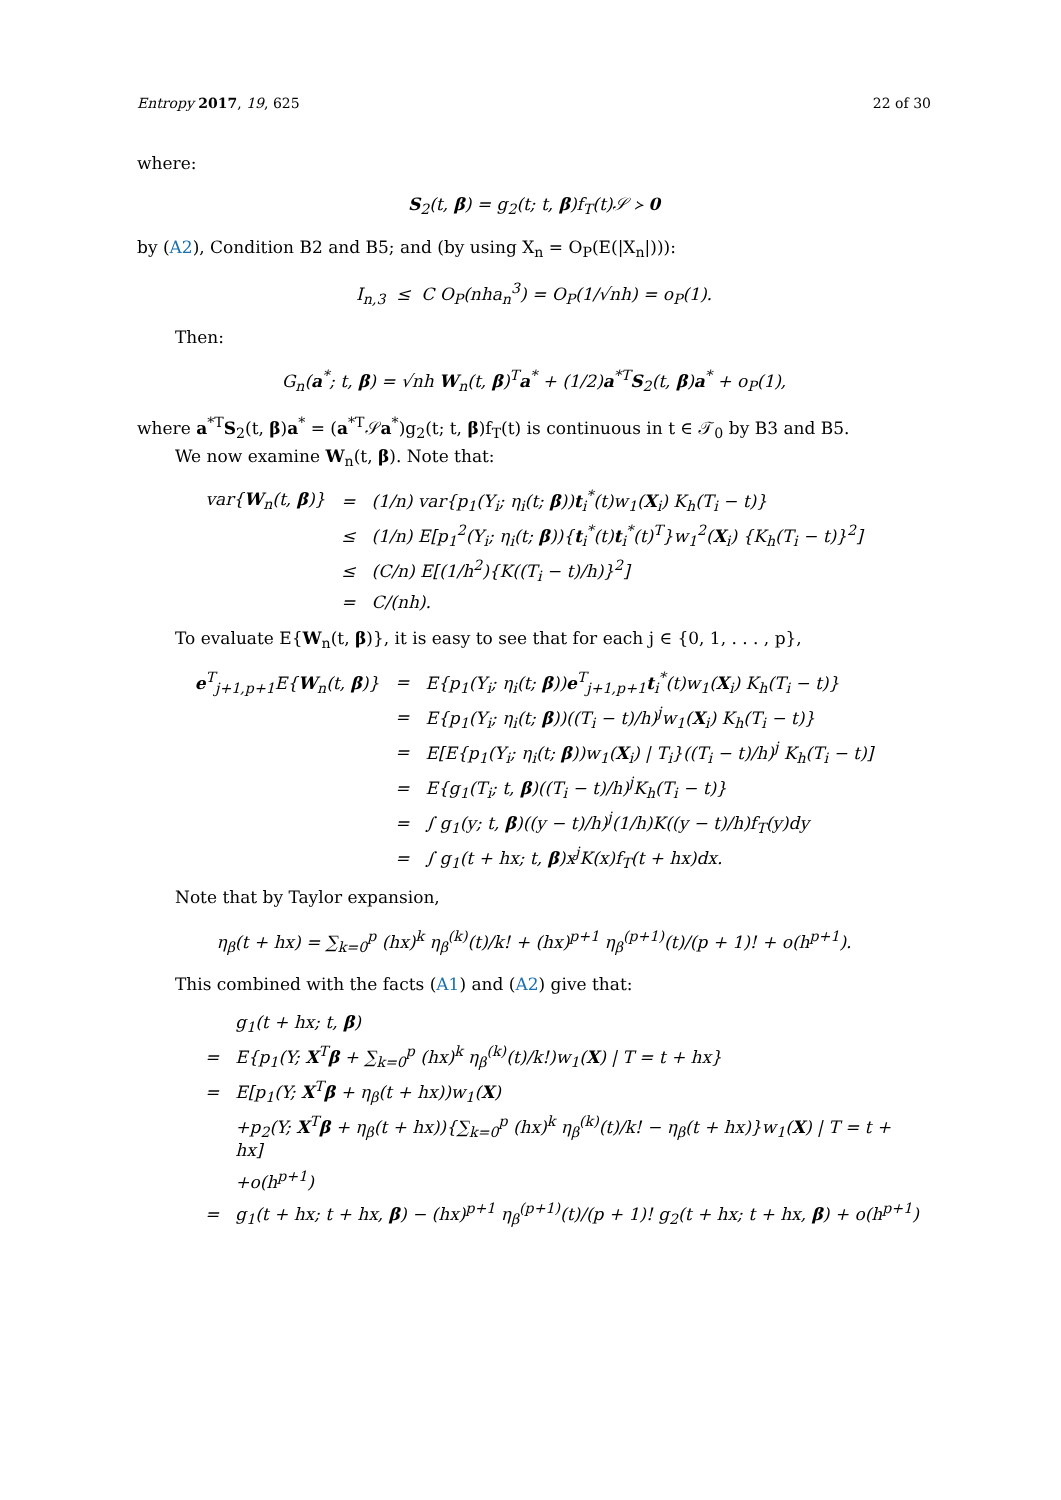Entropy 2017, 19, 625 22 of 30
where:
S<sub>2</sub>(t, β) = g<sub>2</sub>(t; t, β)f<sub>T</sub>(t)𝒮 ≻ 0
by (A2), Condition B2 and B5; and (by using X<sub>n</sub> = O<sub>P</sub>(E(|X<sub>n</sub>|))):
I<sub>n,3</sub> ≤ C O<sub>P</sub>(nha<sub>n</sub><sup>3</sup>) = O<sub>P</sub>(1/√nh) = o<sub>P</sub>(1).
Then:
G<sub>n</sub>(a<sup>*</sup>; t, β) = √nh W<sub>n</sub>(t, β)<sup>T</sup>a<sup>*</sup> + (1/2)a<sup>*T</sup>S<sub>2</sub>(t, β)a<sup>*</sup> + o<sub>P</sub>(1),
where a<sup>*T</sup>S<sub>2</sub>(t, β)a<sup>*</sup> = (a<sup>*T</sup>𝒮a<sup>*</sup>)g<sub>2</sub>(t; t, β)f<sub>T</sub>(t) is continuous in t ∈ 𝒯<sub>0</sub> by B3 and B5.
We now examine W<sub>n</sub>(t, β). Note that:
| var{ W<sub>n</sub>(t, β )} | = | (1/n) var{p<sub>1</sub>(Y<sub>i</sub>; η<sub>i</sub>(t; β )) t<sub>i</sub><sup>*</sup>(t)w<sub>1</sub>( X<sub>i</sub>) K<sub>h</sub>(T<sub>i</sub> − t)} |
| | ≤ | (1/n) E[p<sub>1</sub><sup>2</sup>(Y<sub>i</sub>; η<sub>i</sub>(t; β )){ t<sub>i</sub><sup>*</sup>(t) t<sub>i</sub><sup>*</sup>(t)<sup>T</sup>}w<sub>1</sub><sup>2</sup>( X<sub>i</sub>) {K<sub>h</sub>(T<sub>i</sub> − t)}<sup>2</sup>] |
| | ≤ | (C/n) E[(1/h<sup>2</sup>){K((T<sub>i</sub> − t)/h)}<sup>2</sup>] |
| | = | C/(nh). |
To evaluate E{W<sub>n</sub>(t, β)}, it is easy to see that for each j ∈ {0, 1, . . . , p},
| e<sup>T</sup><sub>j+1,p+1</sub>E{ W<sub>n</sub>(t, β )} | = | E{p<sub>1</sub>(Y<sub>i</sub>; η<sub>i</sub>(t; β )) e<sup>T</sup><sub>j+1,p+1</sub> t<sub>i</sub><sup>*</sup>(t)w<sub>1</sub>( X<sub>i</sub>) K<sub>h</sub>(T<sub>i</sub> − t)} |
| | = | E{p<sub>1</sub>(Y<sub>i</sub>; η<sub>i</sub>(t; β ))((T<sub>i</sub> − t)/h)<sup>j</sup>w<sub>1</sub>( X<sub>i</sub>) K<sub>h</sub>(T<sub>i</sub> − t)} |
| | = | E[E{p<sub>1</sub>(Y<sub>i</sub>; η<sub>i</sub>(t; β ))w<sub>1</sub>( X<sub>i</sub>) / T<sub>i</sub>}((T<sub>i</sub> − t)/h)<sup>j</sup> K<sub>h</sub>(T<sub>i</sub> − t)] |
| | = | E{g<sub>1</sub>(T<sub>i</sub>; t, β )((T<sub>i</sub> − t)/h)<sup>j</sup>K<sub>h</sub>(T<sub>i</sub> − t)} |
| | = | ∫ g<sub>1</sub>(y; t, β )((y − t)/h)<sup>j</sup>(1/h)K((y − t)/h)f<sub>T</sub>(y)dy |
| | = | ∫ g<sub>1</sub>(t + hx; t, β )x<sup>j</sup>K(x)f<sub>T</sub>(t + hx)dx. |
Note that by Taylor expansion,
η<sub>β</sub>(t + hx) = ∑<sub>k=0</sub><sup>p</sup> (hx)<sup>k</sup> η<sub>β</sub><sup>(k)</sup>(t)/k! + (hx)<sup>p+1</sup> η<sub>β</sub><sup>(p+1)</sup>(t)/(p + 1)! + o(h<sup>p+1</sup>).
This combined with the facts (A1) and (A2) give that:
| | g<sub>1</sub>(t + hx; t, β ) |
| = | E{p<sub>1</sub>(Y; X<sup>T</sup> β + ∑<sub>k=0</sub><sup>p</sup> (hx)<sup>k</sup> η<sub>β</sub><sup>(k)</sup>(t)/k!)w<sub>1</sub>( X ) / T = t + hx} |
| = | E[p<sub>1</sub>(Y; X<sup>T</sup> β + η<sub>β</sub>(t + hx))w<sub>1</sub>( X ) |
| | +p<sub>2</sub>(Y; X<sup>T</sup> β + η<sub>β</sub>(t + hx)){∑<sub>k=0</sub><sup>p</sup> (hx)<sup>k</sup> η<sub>β</sub><sup>(k)</sup>(t)/k! − η<sub>β</sub>(t + hx)}w<sub>1</sub>( X ) / T = t + hx] |
| | +o(h<sup>p+1</sup>) |
| = | g<sub>1</sub>(t + hx; t + hx, β ) − (hx)<sup>p+1</sup> η<sub>β</sub><sup>(p+1)</sup>(t)/(p + 1)! g<sub>2</sub>(t + hx; t + hx, β ) + o(h<sup>p+1</sup>) |